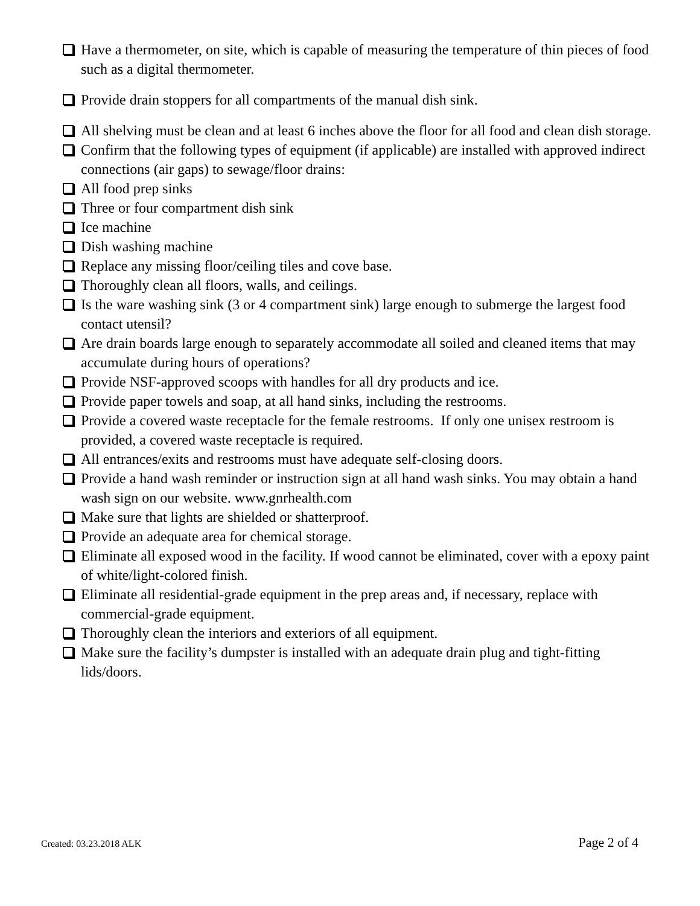Have a thermometer, on site, which is capable of measuring the temperature of thin pieces of food such as a digital thermometer.
Provide drain stoppers for all compartments of the manual dish sink.
All shelving must be clean and at least 6 inches above the floor for all food and clean dish storage.
Confirm that the following types of equipment (if applicable) are installed with approved indirect connections (air gaps) to sewage/floor drains:
All food prep sinks
Three or four compartment dish sink
Ice machine
Dish washing machine
Replace any missing floor/ceiling tiles and cove base.
Thoroughly clean all floors, walls, and ceilings.
Is the ware washing sink (3 or 4 compartment sink) large enough to submerge the largest food contact utensil?
Are drain boards large enough to separately accommodate all soiled and cleaned items that may accumulate during hours of operations?
Provide NSF-approved scoops with handles for all dry products and ice.
Provide paper towels and soap, at all hand sinks, including the restrooms.
Provide a covered waste receptacle for the female restrooms. If only one unisex restroom is provided, a covered waste receptacle is required.
All entrances/exits and restrooms must have adequate self-closing doors.
Provide a hand wash reminder or instruction sign at all hand wash sinks. You may obtain a hand wash sign on our website. www.gnrhealth.com
Make sure that lights are shielded or shatterproof.
Provide an adequate area for chemical storage.
Eliminate all exposed wood in the facility. If wood cannot be eliminated, cover with a epoxy paint of white/light-colored finish.
Eliminate all residential-grade equipment in the prep areas and, if necessary, replace with commercial-grade equipment.
Thoroughly clean the interiors and exteriors of all equipment.
Make sure the facility’s dumpster is installed with an adequate drain plug and tight-fitting lids/doors.
Created: 03.23.2018 ALK Page 2 of 4